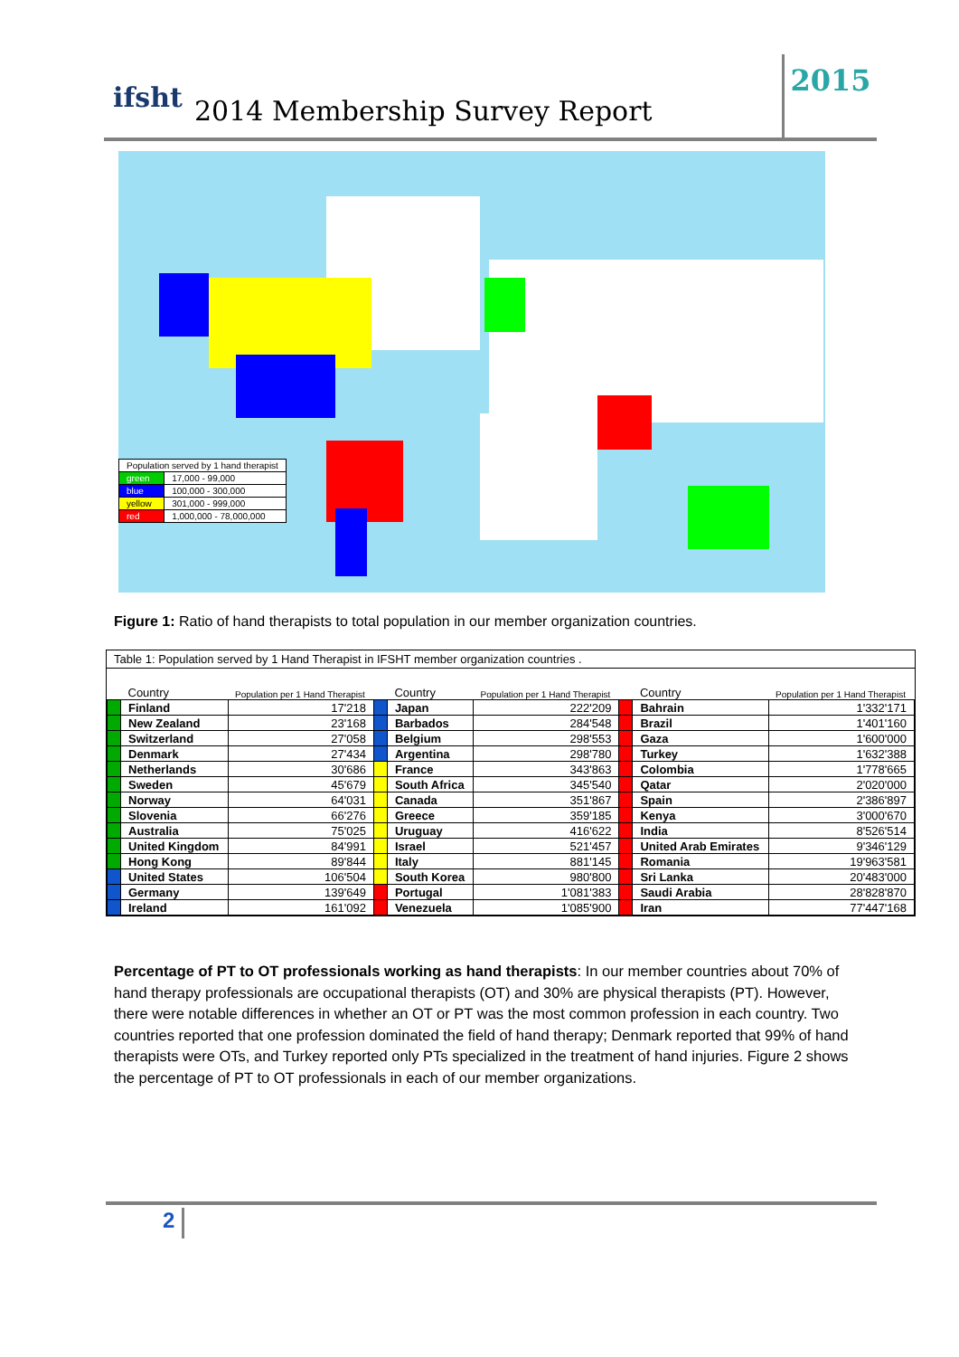ifsht 2014 Membership Survey Report
2015
| Population served by 1 hand therapist | |
| green | 17,000 - 99,000 |
| blue | 100,000 - 300,000 |
| yellow | 301,000 - 999,000 |
| red | 1,000,000 - 78,000,000 |
Figure 1: Ratio of hand therapists to total population in our member organization countries.
Table 1: Population served by 1 Hand Therapist in IFSHT member organization countries .
| | Country | Population per 1 Hand Therapist | | Country | Population per 1 Hand Therapist | | Country | Population per 1 Hand Therapist |
| --- | --- | --- | --- | --- | --- | --- | --- | --- |
| | Finland | 17'218 | | Japan | 222'209 | | Bahrain | 1'332'171 |
| | New Zealand | 23'168 | | Barbados | 284'548 | | Brazil | 1'401'160 |
| | Switzerland | 27'058 | | Belgium | 298'553 | | Gaza | 1'600'000 |
| | Denmark | 27'434 | | Argentina | 298'780 | | Turkey | 1'632'388 |
| | Netherlands | 30'686 | | France | 343'863 | | Colombia | 1'778'665 |
| | Sweden | 45'679 | | South Africa | 345'540 | | Qatar | 2'020'000 |
| | Norway | 64'031 | | Canada | 351'867 | | Spain | 2'386'897 |
| | Slovenia | 66'276 | | Greece | 359'185 | | Kenya | 3'000'670 |
| | Australia | 75'025 | | Uruguay | 416'622 | | India | 8'526'514 |
| | United Kingdom | 84'991 | | Israel | 521'457 | | United Arab Emirates | 9'346'129 |
| | Hong Kong | 89'844 | | Italy | 881'145 | | Romania | 19'963'581 |
| | United States | 106'504 | | South Korea | 980'800 | | Sri Lanka | 20'483'000 |
| | Germany | 139'649 | | Portugal | 1'081'383 | | Saudi Arabia | 28'828'870 |
| | Ireland | 161'092 | | Venezuela | 1'085'900 | | Iran | 77'447'168 |
Percentage of PT to OT professionals working as hand therapists: In our member countries about 70% of hand therapy professionals are occupational therapists (OT) and 30% are physical therapists (PT). However, there were notable differences in whether an OT or PT was the most common profession in each country. Two countries reported that one profession dominated the field of hand therapy; Denmark reported that 99% of hand therapists were OTs, and Turkey reported only PTs specialized in the treatment of hand injuries. Figure 2 shows the percentage of PT to OT professionals in each of our member organizations.
2